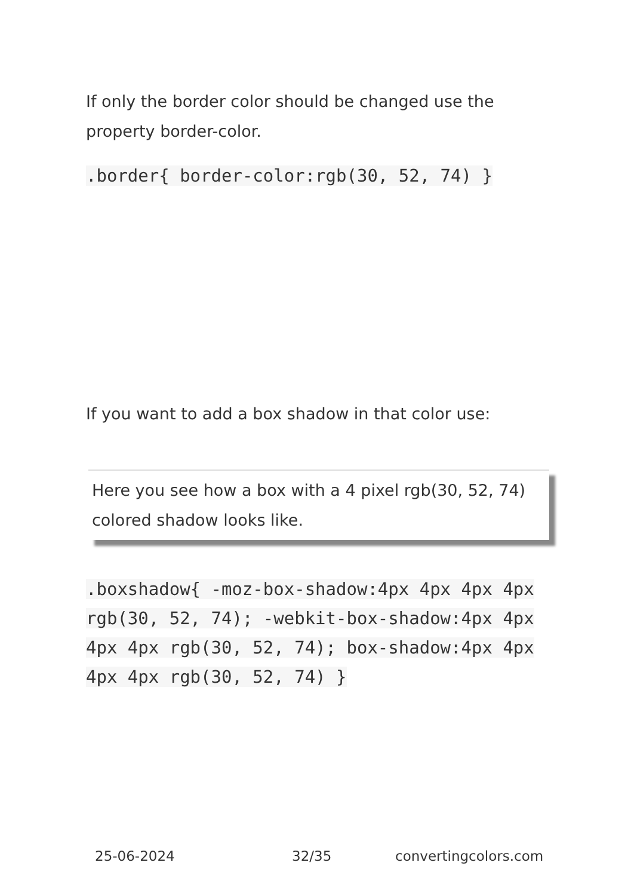If only the border color should be changed use the property border-color.
.border{ border-color:rgb(30, 52, 74) }
If you want to add a box shadow in that color use:
Here you see how a box with a 4 pixel rgb(30, 52, 74) colored shadow looks like.
.boxshadow{ -moz-box-shadow:4px 4px 4px 4px rgb(30, 52, 74); -webkit-box-shadow:4px 4px 4px 4px rgb(30, 52, 74); box-shadow:4px 4px 4px 4px rgb(30, 52, 74) }
25-06-2024 32/35 convertingcolors.com